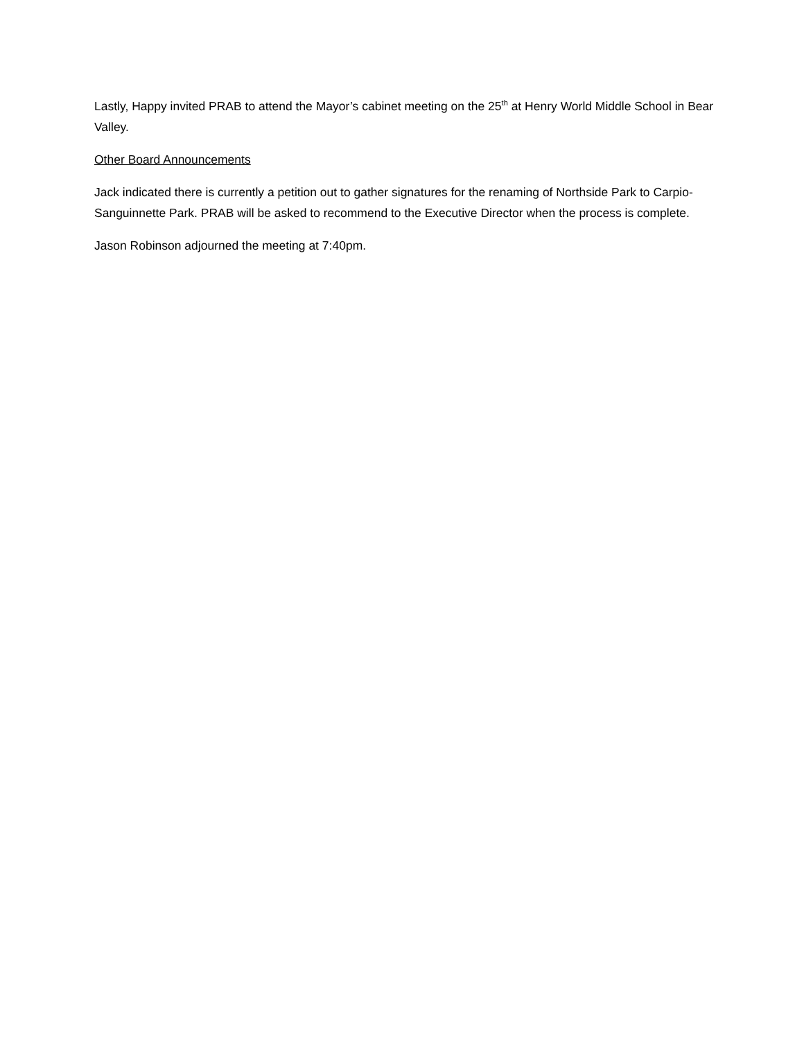Lastly, Happy invited PRAB to attend the Mayor’s cabinet meeting on the 25<sup>th</sup> at Henry World Middle School in Bear Valley.
Other Board Announcements
Jack indicated there is currently a petition out to gather signatures for the renaming of Northside Park to Carpio-Sanguinnette Park. PRAB will be asked to recommend to the Executive Director when the process is complete.
Jason Robinson adjourned the meeting at 7:40pm.